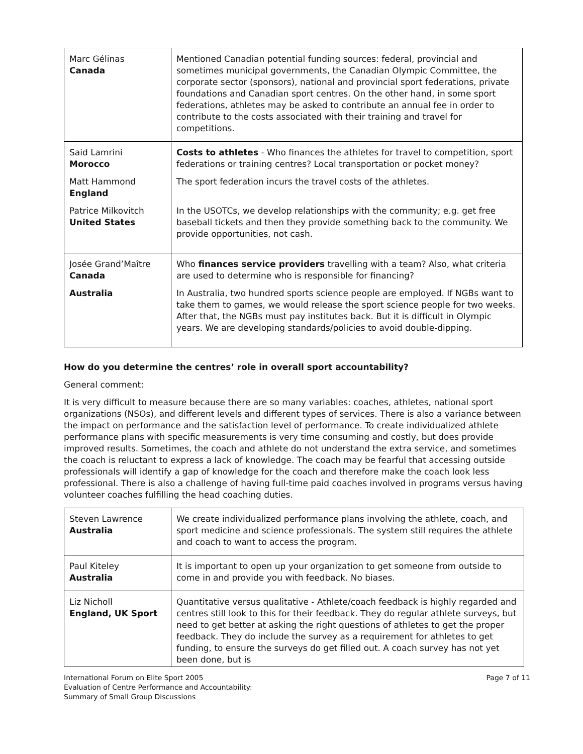| Marc Gélinas Canada | Mentioned Canadian potential funding sources: federal, provincial and sometimes municipal governments, the Canadian Olympic Committee, the corporate sector (sponsors), national and provincial sport federations, private foundations and Canadian sport centres. On the other hand, in some sport federations, athletes may be asked to contribute an annual fee in order to contribute to the costs associated with their training and travel for competitions. |
| Said Lamrini Morocco Matt Hammond England Patrice Milkovitch United States | Costs to athletes - Who finances the athletes for travel to competition, sport federations or training centres? Local transportation or pocket money? The sport federation incurs the travel costs of the athletes. In the USOTCs, we develop relationships with the community; e.g. get free baseball tickets and then they provide something back to the community. We provide opportunities, not cash. |
| Josée Grand’Maître Canada Australia | Who finances service providers travelling with a team? Also, what criteria are used to determine who is responsible for financing? In Australia, two hundred sports science people are employed. If NGBs want to take them to games, we would release the sport science people for two weeks. After that, the NGBs must pay institutes back. But it is difficult in Olympic years. We are developing standards/policies to avoid double-dipping. |
How do you determine the centres’ role in overall sport accountability?
General comment:
It is very difficult to measure because there are so many variables: coaches, athletes, national sport organizations (NSOs), and different levels and different types of services. There is also a variance between the impact on performance and the satisfaction level of performance. To create individualized athlete performance plans with specific measurements is very time consuming and costly, but does provide improved results. Sometimes, the coach and athlete do not understand the extra service, and sometimes the coach is reluctant to express a lack of knowledge. The coach may be fearful that accessing outside professionals will identify a gap of knowledge for the coach and therefore make the coach look less professional. There is also a challenge of having full-time paid coaches involved in programs versus having volunteer coaches fulfilling the head coaching duties.
| Steven Lawrence Australia | We create individualized performance plans involving the athlete, coach, and sport medicine and science professionals. The system still requires the athlete and coach to want to access the program. |
| Paul Kiteley Australia | It is important to open up your organization to get someone from outside to come in and provide you with feedback. No biases. |
| Liz Nicholl England, UK Sport | Quantitative versus qualitative - Athlete/coach feedback is highly regarded and centres still look to this for their feedback. They do regular athlete surveys, but need to get better at asking the right questions of athletes to get the proper feedback. They do include the survey as a requirement for athletes to get funding, to ensure the surveys do get filled out. A coach survey has not yet been done, but is |
International Forum on Elite Sport 2005
Evaluation of Centre Performance and Accountability:
Summary of Small Group Discussions
Page 7 of 11